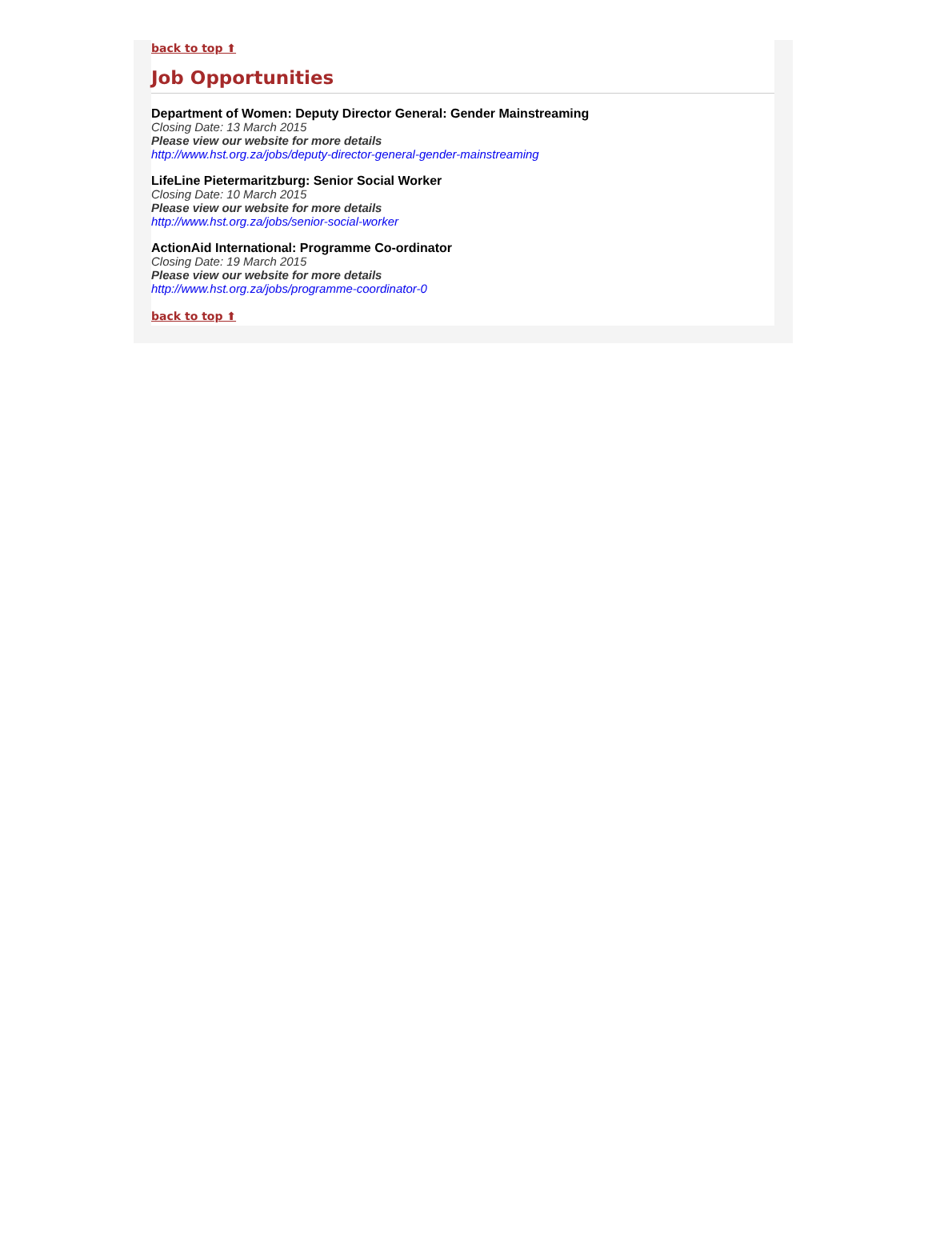back to top ⬆
Job Opportunities
Department of Women: Deputy Director General: Gender Mainstreaming
Closing Date: 13 March 2015
Please view our website for more details
http://www.hst.org.za/jobs/deputy-director-general-gender-mainstreaming
LifeLine Pietermaritzburg: Senior Social Worker
Closing Date: 10 March 2015
Please view our website for more details
http://www.hst.org.za/jobs/senior-social-worker
ActionAid International: Programme Co-ordinator
Closing Date: 19 March 2015
Please view our website for more details
http://www.hst.org.za/jobs/programme-coordinator-0
back to top ⬆